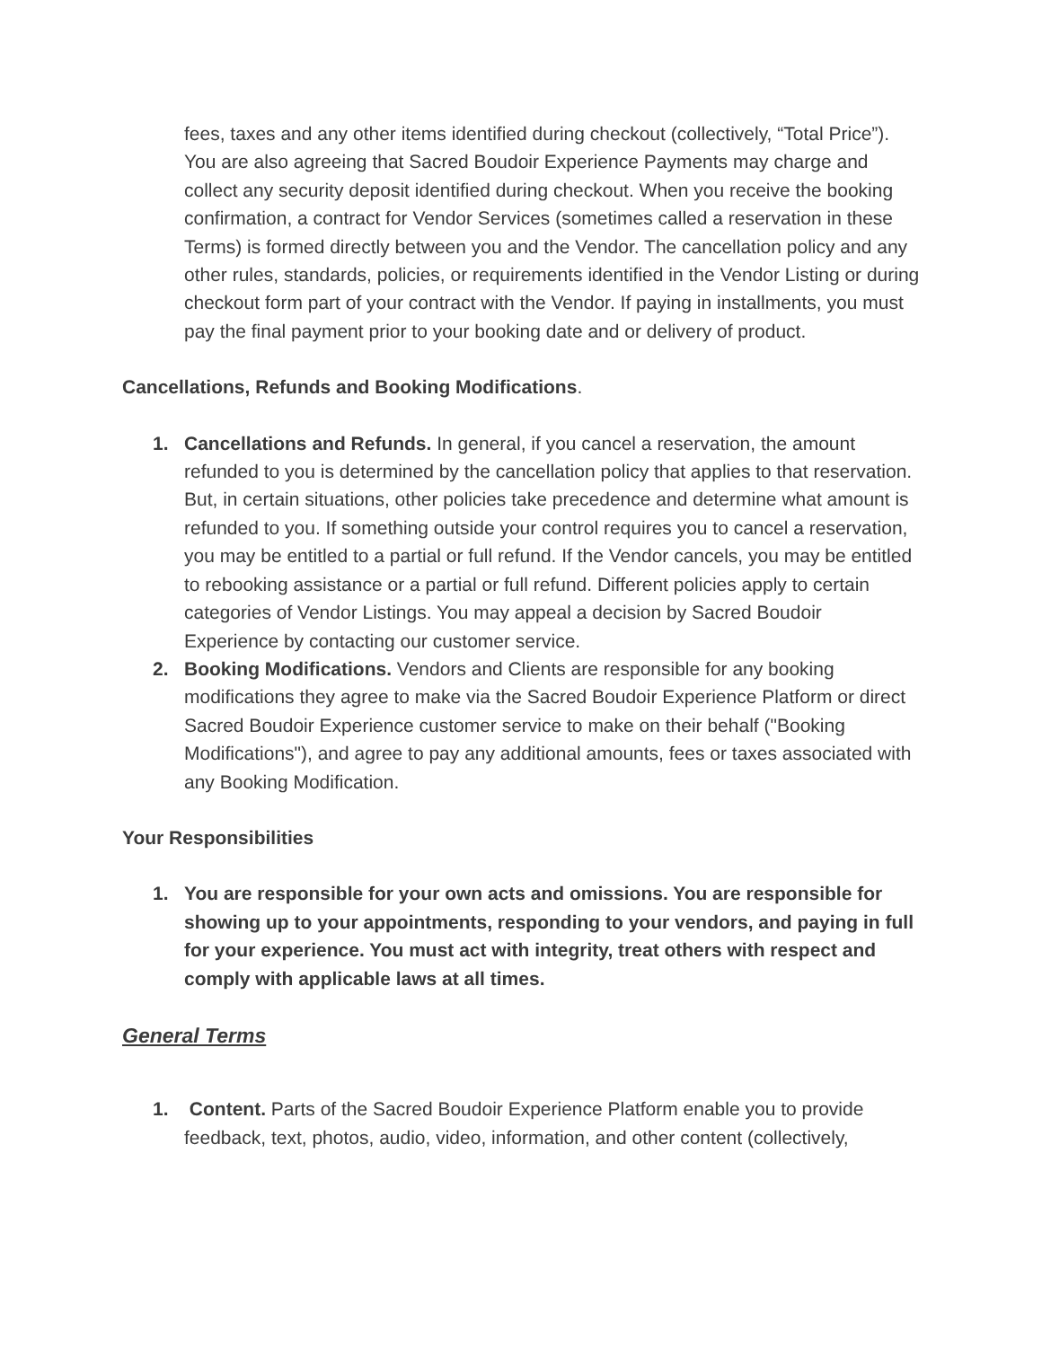fees, taxes and any other items identified during checkout (collectively, “Total Price”). You are also agreeing that Sacred Boudoir Experience Payments may charge and collect any security deposit identified during checkout. When you receive the booking confirmation, a contract for Vendor Services (sometimes called a reservation in these Terms) is formed directly between you and the Vendor. The cancellation policy and any other rules, standards, policies, or requirements identified in the Vendor Listing or during checkout form part of your contract with the Vendor. If paying in installments, you must pay the final payment prior to your booking date and or delivery of product.
Cancellations, Refunds and Booking Modifications.
1. Cancellations and Refunds. In general, if you cancel a reservation, the amount refunded to you is determined by the cancellation policy that applies to that reservation. But, in certain situations, other policies take precedence and determine what amount is refunded to you. If something outside your control requires you to cancel a reservation, you may be entitled to a partial or full refund. If the Vendor cancels, you may be entitled to rebooking assistance or a partial or full refund. Different policies apply to certain categories of Vendor Listings. You may appeal a decision by Sacred Boudoir Experience by contacting our customer service.
2. Booking Modifications. Vendors and Clients are responsible for any booking modifications they agree to make via the Sacred Boudoir Experience Platform or direct Sacred Boudoir Experience customer service to make on their behalf ("Booking Modifications"), and agree to pay any additional amounts, fees or taxes associated with any Booking Modification.
Your Responsibilities
1. You are responsible for your own acts and omissions. You are responsible for showing up to your appointments, responding to your vendors, and paying in full for your experience. You must act with integrity, treat others with respect and comply with applicable laws at all times.
General Terms
1. Content. Parts of the Sacred Boudoir Experience Platform enable you to provide feedback, text, photos, audio, video, information, and other content (collectively,